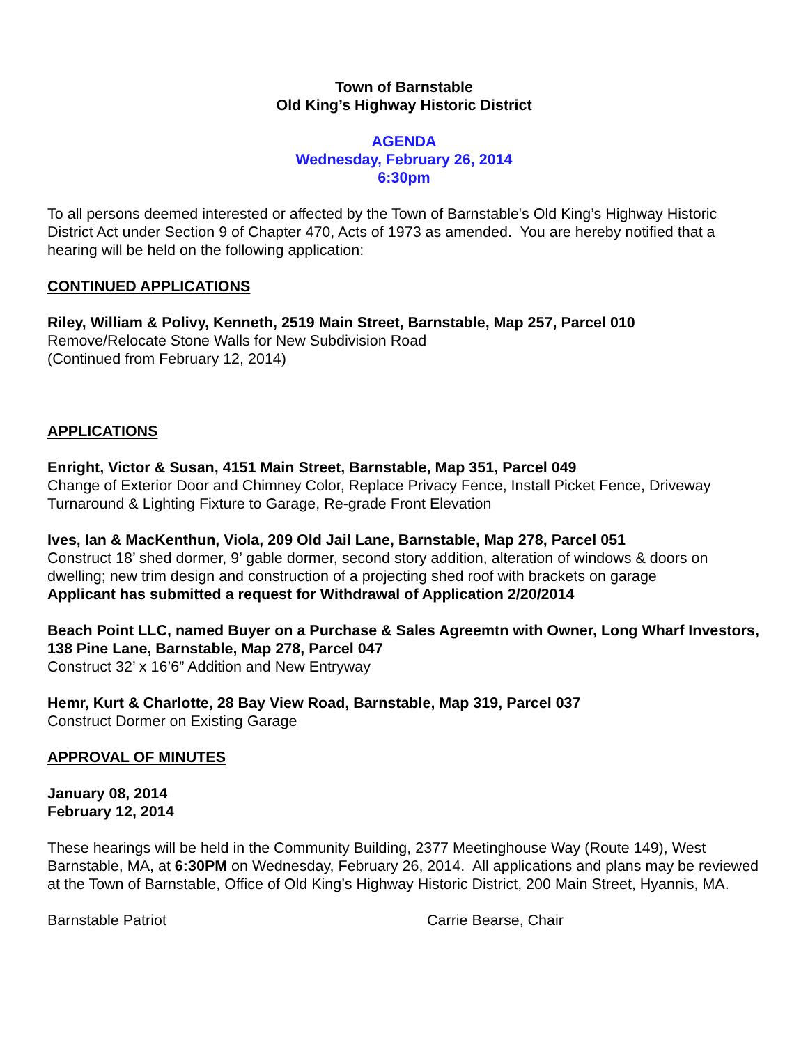Town of Barnstable
Old King’s Highway Historic District
AGENDA
Wednesday, February 26, 2014
6:30pm
To all persons deemed interested or affected by the Town of Barnstable's Old King’s Highway Historic District Act under Section 9 of Chapter 470, Acts of 1973 as amended. You are hereby notified that a hearing will be held on the following application:
CONTINUED APPLICATIONS
Riley, William & Polivy, Kenneth, 2519 Main Street, Barnstable, Map 257, Parcel 010
Remove/Relocate Stone Walls for New Subdivision Road
(Continued from February 12, 2014)
APPLICATIONS
Enright, Victor & Susan, 4151 Main Street, Barnstable, Map 351, Parcel 049
Change of Exterior Door and Chimney Color, Replace Privacy Fence, Install Picket Fence, Driveway Turnaround & Lighting Fixture to Garage, Re-grade Front Elevation
Ives, Ian & MacKenthun, Viola, 209 Old Jail Lane, Barnstable, Map 278, Parcel 051
Construct 18’ shed dormer, 9’ gable dormer, second story addition, alteration of windows & doors on dwelling; new trim design and construction of a projecting shed roof with brackets on garage
Applicant has submitted a request for Withdrawal of Application 2/20/2014
Beach Point LLC, named Buyer on a Purchase & Sales Agreemtn with Owner, Long Wharf Investors, 138 Pine Lane, Barnstable, Map 278, Parcel 047
Construct 32’ x 16’6” Addition and New Entryway
Hemr, Kurt & Charlotte, 28 Bay View Road, Barnstable, Map 319, Parcel 037
Construct Dormer on Existing Garage
APPROVAL OF MINUTES
January 08, 2014
February 12, 2014
These hearings will be held in the Community Building, 2377 Meetinghouse Way (Route 149), West Barnstable, MA, at 6:30PM on Wednesday, February 26, 2014. All applications and plans may be reviewed at the Town of Barnstable, Office of Old King’s Highway Historic District, 200 Main Street, Hyannis, MA.
Barnstable Patriot Carrie Bearse, Chair